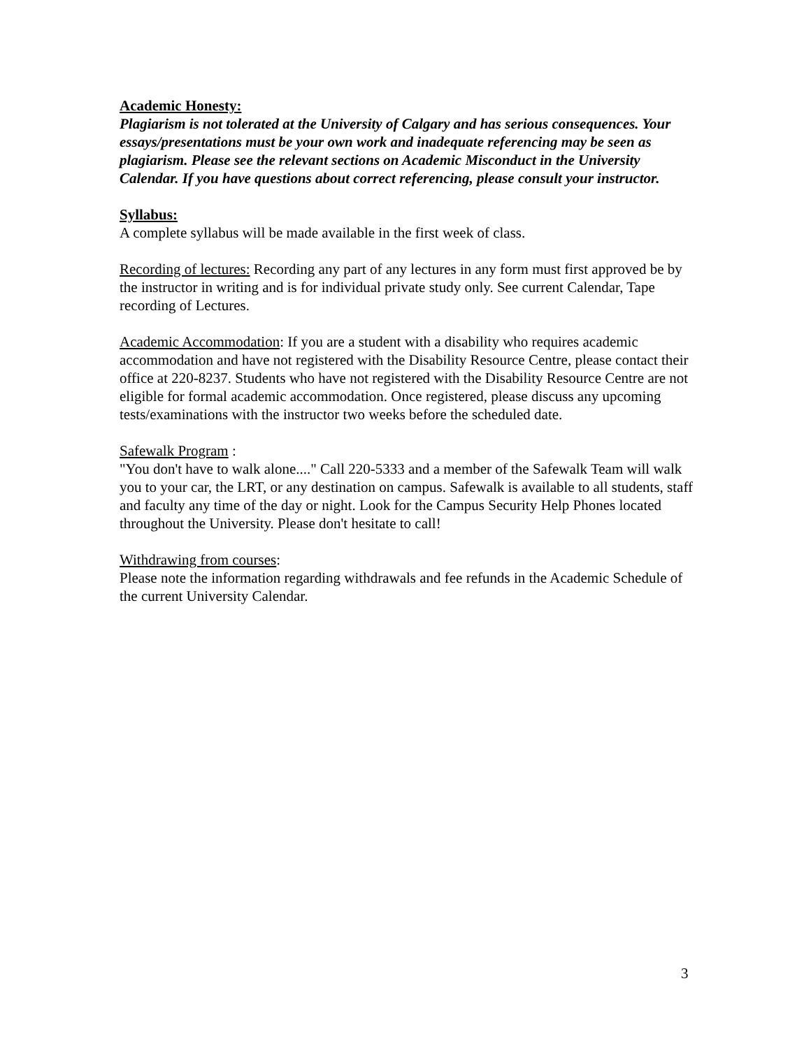Academic Honesty:
Plagiarism is not tolerated at the University of Calgary and has serious consequences. Your essays/presentations must be your own work and inadequate referencing may be seen as plagiarism. Please see the relevant sections on Academic Misconduct in the University Calendar. If you have questions about correct referencing, please consult your instructor.
Syllabus:
A complete syllabus will be made available in the first week of class.
Recording of lectures: Recording any part of any lectures in any form must first approved be by the instructor in writing and is for individual private study only. See current Calendar, Tape recording of Lectures.
Academic Accommodation: If you are a student with a disability who requires academic accommodation and have not registered with the Disability Resource Centre, please contact their office at 220-8237. Students who have not registered with the Disability Resource Centre are not eligible for formal academic accommodation. Once registered, please discuss any upcoming tests/examinations with the instructor two weeks before the scheduled date.
Safewalk Program :
"You don't have to walk alone...." Call 220-5333 and a member of the Safewalk Team will walk you to your car, the LRT, or any destination on campus. Safewalk is available to all students, staff and faculty any time of the day or night. Look for the Campus Security Help Phones located throughout the University. Please don't hesitate to call!
Withdrawing from courses:
Please note the information regarding withdrawals and fee refunds in the Academic Schedule of the current University Calendar.
3